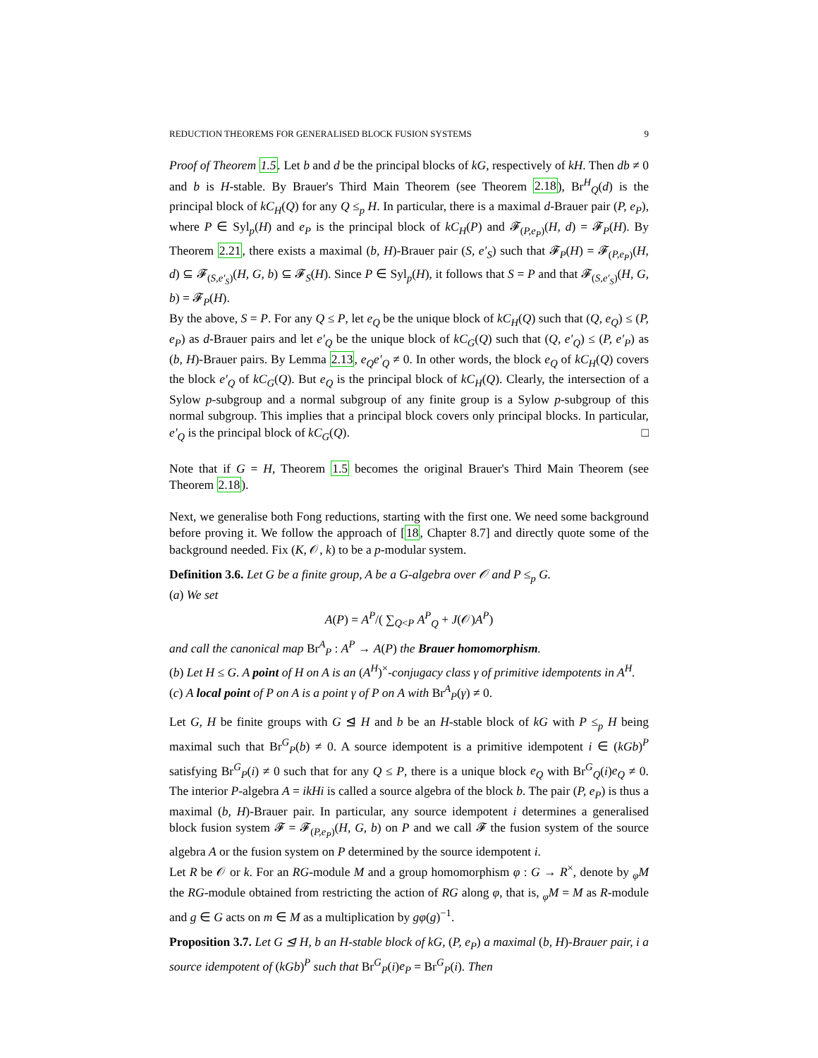REDUCTION THEOREMS FOR GENERALISED BLOCK FUSION SYSTEMS 9
Proof of Theorem 1.5. Let b and d be the principal blocks of kG, respectively of kH. Then db ≠ 0 and b is H-stable. By Brauer's Third Main Theorem (see Theorem 2.18), Br<sup>H</sup><sub>Q</sub>(d) is the principal block of kC<sub>H</sub>(Q) for any Q ≤<sub>p</sub> H. In particular, there is a maximal d-Brauer pair (P, e<sub>P</sub>), where P ∈ Syl<sub>p</sub>(H) and e<sub>P</sub> is the principal block of kC<sub>H</sub>(P) and 𝓕<sub>(P,e<sub>P</sub>)</sub>(H, d) = 𝓕<sub>P</sub>(H). By Theorem 2.21, there exists a maximal (b, H)-Brauer pair (S, e′<sub>S</sub>) such that 𝓕<sub>P</sub>(H) = 𝓕<sub>(P,e<sub>P</sub>)</sub>(H, d) ⊆ 𝓕<sub>(S,e′<sub>S</sub>)</sub>(H, G, b) ⊆ 𝓕<sub>S</sub>(H). Since P ∈ Syl<sub>p</sub>(H), it follows that S = P and that 𝓕<sub>(S,e′<sub>S</sub>)</sub>(H, G, b) = 𝓕<sub>P</sub>(H).
By the above, S = P. For any Q ≤ P, let e<sub>Q</sub> be the unique block of kC<sub>H</sub>(Q) such that (Q, e<sub>Q</sub>) ≤ (P, e<sub>P</sub>) as d-Brauer pairs and let e′<sub>Q</sub> be the unique block of kC<sub>G</sub>(Q) such that (Q, e′<sub>Q</sub>) ≤ (P, e′<sub>P</sub>) as (b, H)-Brauer pairs. By Lemma 2.13, e<sub>Q</sub>e′<sub>Q</sub> ≠ 0. In other words, the block e<sub>Q</sub> of kC<sub>H</sub>(Q) covers the block e′<sub>Q</sub> of kC<sub>G</sub>(Q). But e<sub>Q</sub> is the principal block of kC<sub>H</sub>(Q). Clearly, the intersection of a Sylow p-subgroup and a normal subgroup of any finite group is a Sylow p-subgroup of this normal subgroup. This implies that a principal block covers only principal blocks. In particular, e′<sub>Q</sub> is the principal block of kC<sub>G</sub>(Q). □
Note that if G = H, Theorem 1.5 becomes the original Brauer's Third Main Theorem (see Theorem 2.18).
Next, we generalise both Fong reductions, starting with the first one. We need some background before proving it. We follow the approach of [18, Chapter 8.7] and directly quote some of the background needed. Fix (K, 𝒪, k) to be a p-modular system.
Definition 3.6. Let G be a finite group, A be a G-algebra over 𝒪 and P ≤<sub>p</sub> G.
(a) We set
A(P) = A<sup>P</sup>/( ∑<sub>Q<P</sub> A<sup>P</sup><sub>Q</sub> + J(𝒪)A<sup>P</sup>)
and call the canonical map Br<sup>A</sup><sub>P</sub> : A<sup>P</sup> → A(P) the Brauer homomorphism.
(b) Let H ≤ G. A point of H on A is an (A<sup>H</sup>)<sup>×</sup>-conjugacy class γ of primitive idempotents in A<sup>H</sup>.
(c) A local point of P on A is a point γ of P on A with Br<sup>A</sup><sub>P</sub>(γ) ≠ 0.
Let G, H be finite groups with G ⊴ H and b be an H-stable block of kG with P ≤<sub>p</sub> H being maximal such that Br<sup>G</sup><sub>P</sub>(b) ≠ 0. A source idempotent is a primitive idempotent i ∈ (kGb)<sup>P</sup> satisfying Br<sup>G</sup><sub>P</sub>(i) ≠ 0 such that for any Q ≤ P, there is a unique block e<sub>Q</sub> with Br<sup>G</sup><sub>Q</sub>(i)e<sub>Q</sub> ≠ 0. The interior P-algebra A = ikHi is called a source algebra of the block b. The pair (P, e<sub>P</sub>) is thus a maximal (b, H)-Brauer pair. In particular, any source idempotent i determines a generalised block fusion system 𝓕 = 𝓕<sub>(P,e<sub>P</sub>)</sub>(H, G, b) on P and we call 𝓕 the fusion system of the source algebra A or the fusion system on P determined by the source idempotent i.
Let R be 𝒪 or k. For an RG-module M and a group homomorphism φ : G → R<sup>×</sup>, denote by <sub>φ</sub>M the RG-module obtained from restricting the action of RG along φ, that is, <sub>φ</sub>M = M as R-module and g ∈ G acts on m ∈ M as a multiplication by gφ(g)<sup>−1</sup>.
Proposition 3.7. Let G ⊴ H, b an H-stable block of kG, (P, e<sub>P</sub>) a maximal (b, H)-Brauer pair, i a source idempotent of (kGb)<sup>P</sup> such that Br<sup>G</sup><sub>P</sub>(i)e<sub>P</sub> = Br<sup>G</sup><sub>P</sub>(i). Then